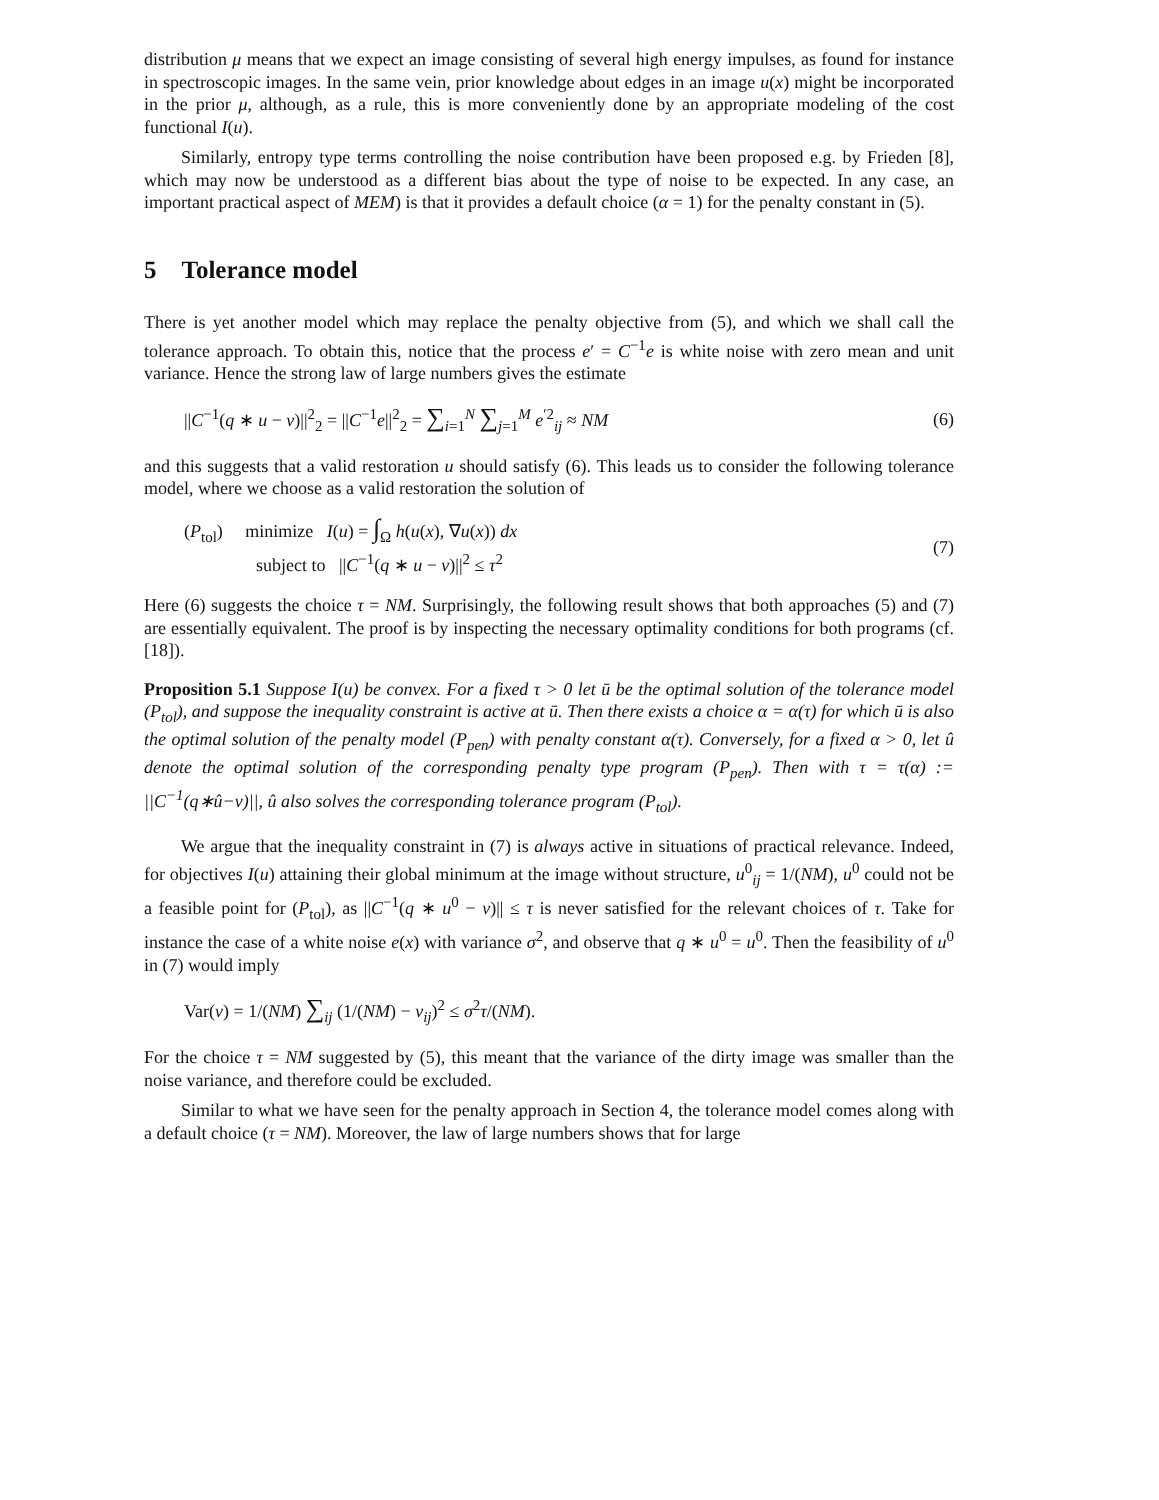distribution μ means that we expect an image consisting of several high energy impulses, as found for instance in spectroscopic images. In the same vein, prior knowledge about edges in an image u(x) might be incorporated in the prior μ, although, as a rule, this is more conveniently done by an appropriate modeling of the cost functional I(u).
Similarly, entropy type terms controlling the noise contribution have been proposed e.g. by Frieden [8], which may now be understood as a different bias about the type of noise to be expected. In any case, an important practical aspect of MEM) is that it provides a default choice (α = 1) for the penalty constant in (5).
5 Tolerance model
There is yet another model which may replace the penalty objective from (5), and which we shall call the tolerance approach. To obtain this, notice that the process e′ = C<sup>−1</sup>e is white noise with zero mean and unit variance. Hence the strong law of large numbers gives the estimate
||C<sup>−1</sup>(q ∗ u − v)||<sup>2</sup><sub>2</sub> = ||C<sup>−1</sup>e||<sup>2</sup><sub>2</sub> = ∑<sub>i=1</sub><sup>N</sup> ∑<sub>j=1</sub><sup>M</sup> e<sup>′2</sup><sub>ij</sub> ≈ NM (6)
and this suggests that a valid restoration u should satisfy (6). This leads us to consider the following tolerance model, where we choose as a valid restoration the solution of
(P<sub>tol</sub>) minimize I(u) = ∫<sub>Ω</sub> h(u(x), ∇u(x)) dx
subject to ||C<sup>−1</sup>(q ∗ u − v)||<sup>2</sup> ≤ τ<sup>2</sup> (7)
Here (6) suggests the choice τ = NM. Surprisingly, the following result shows that both approaches (5) and (7) are essentially equivalent. The proof is by inspecting the necessary optimality conditions for both programs (cf. [18]).
Proposition 5.1 Suppose I(u) be convex. For a fixed τ > 0 let ū be the optimal solution of the tolerance model (P<sub>tol</sub>), and suppose the inequality constraint is active at ū. Then there exists a choice α = α(τ) for which ū is also the optimal solution of the penalty model (P<sub>pen</sub>) with penalty constant α(τ). Conversely, for a fixed α > 0, let û denote the optimal solution of the corresponding penalty type program (P<sub>pen</sub>). Then with τ = τ(α) := ||C<sup>−1</sup>(q∗û−v)||, û also solves the corresponding tolerance program (P<sub>tol</sub>).
We argue that the inequality constraint in (7) is always active in situations of practical relevance. Indeed, for objectives I(u) attaining their global minimum at the image without structure, u<sup>0</sup><sub>ij</sub> = 1/(NM), u<sup>0</sup> could not be a feasible point for (P<sub>tol</sub>), as ||C<sup>−1</sup>(q ∗ u<sup>0</sup> − v)|| ≤ τ is never satisfied for the relevant choices of τ. Take for instance the case of a white noise e(x) with variance σ<sup>2</sup>, and observe that q ∗ u<sup>0</sup> = u<sup>0</sup>. Then the feasibility of u<sup>0</sup> in (7) would imply
Var(v) = 1/(NM) ∑<sub>ij</sub> (1/(NM) − v<sub>ij</sub>)<sup>2</sup> ≤ σ<sup>2</sup>τ/(NM).
For the choice τ = NM suggested by (5), this meant that the variance of the dirty image was smaller than the noise variance, and therefore could be excluded.
Similar to what we have seen for the penalty approach in Section 4, the tolerance model comes along with a default choice (τ = NM). Moreover, the law of large numbers shows that for large